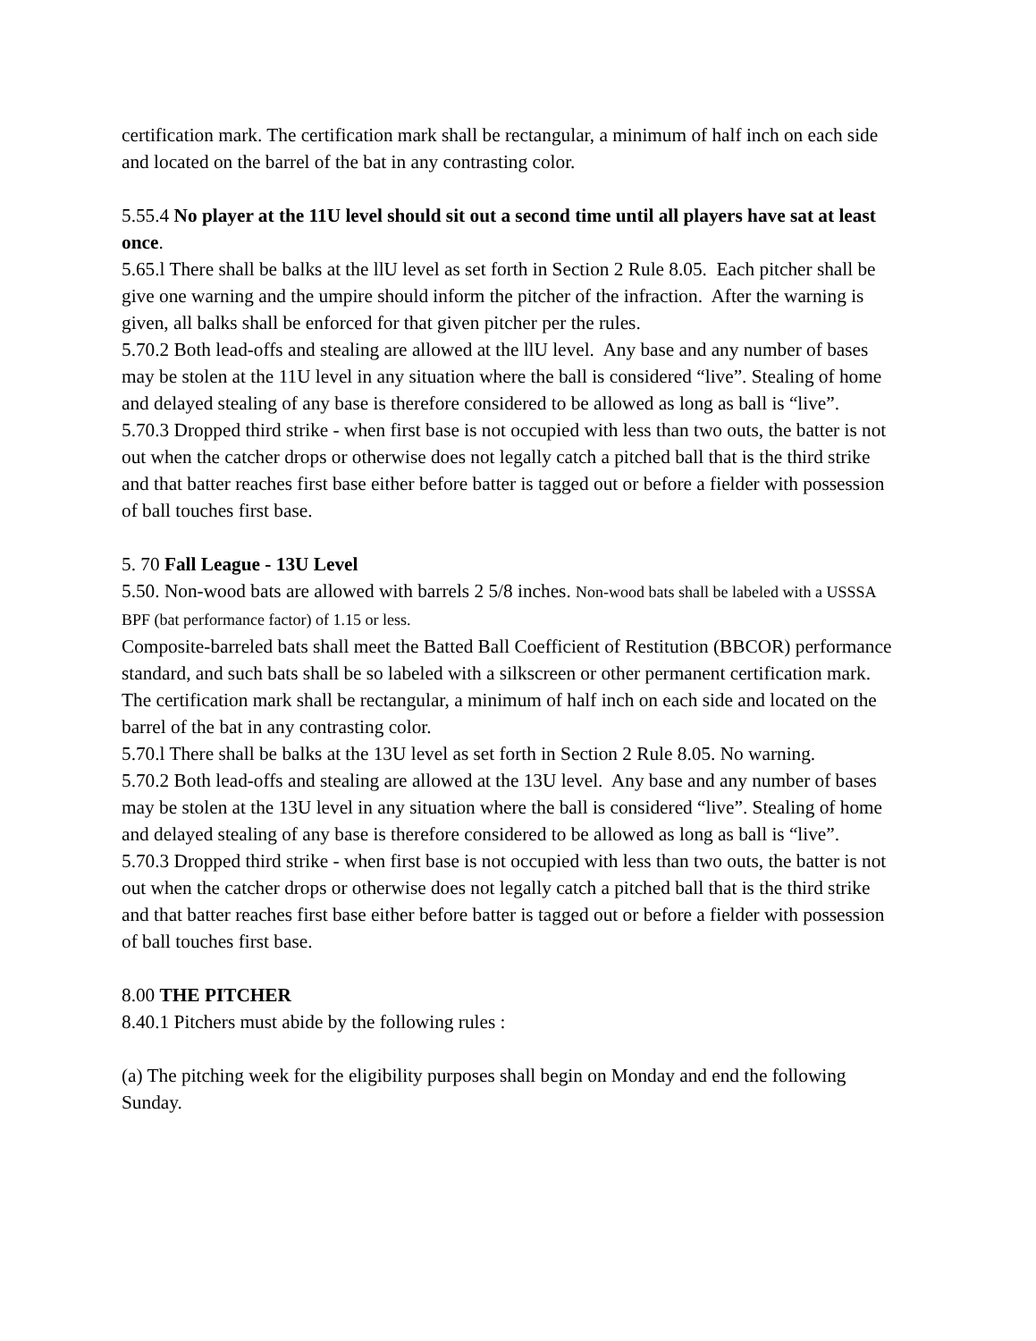certification mark. The certification mark shall be rectangular, a minimum of half inch on each side and located on the barrel of the bat in any contrasting color.
5.55.4 No player at the 11U level should sit out a second time until all players have sat at least once.
5.65.l There shall be balks at the llU level as set forth in Section 2 Rule 8.05. Each pitcher shall be give one warning and the umpire should inform the pitcher of the infraction. After the warning is given, all balks shall be enforced for that given pitcher per the rules.
5.70.2 Both lead-offs and stealing are allowed at the llU level. Any base and any number of bases may be stolen at the 11U level in any situation where the ball is considered “live”. Stealing of home and delayed stealing of any base is therefore considered to be allowed as long as ball is “live”.
5.70.3 Dropped third strike - when first base is not occupied with less than two outs, the batter is not out when the catcher drops or otherwise does not legally catch a pitched ball that is the third strike and that batter reaches first base either before batter is tagged out or before a fielder with possession of ball touches first base.
5. 70 Fall League - 13U Level
5.50. Non-wood bats are allowed with barrels 2 5/8 inches. Non-wood bats shall be labeled with a USSSA BPF (bat performance factor) of 1.15 or less.
Composite-barreled bats shall meet the Batted Ball Coefficient of Restitution (BBCOR) performance standard, and such bats shall be so labeled with a silkscreen or other permanent certification mark. The certification mark shall be rectangular, a minimum of half inch on each side and located on the barrel of the bat in any contrasting color.
5.70.l There shall be balks at the 13U level as set forth in Section 2 Rule 8.05. No warning.
5.70.2 Both lead-offs and stealing are allowed at the 13U level. Any base and any number of bases may be stolen at the 13U level in any situation where the ball is considered “live”. Stealing of home and delayed stealing of any base is therefore considered to be allowed as long as ball is “live”.
5.70.3 Dropped third strike - when first base is not occupied with less than two outs, the batter is not out when the catcher drops or otherwise does not legally catch a pitched ball that is the third strike and that batter reaches first base either before batter is tagged out or before a fielder with possession of ball touches first base.
8.00 THE PITCHER
8.40.1 Pitchers must abide by the following rules :
(a) The pitching week for the eligibility purposes shall begin on Monday and end the following Sunday.